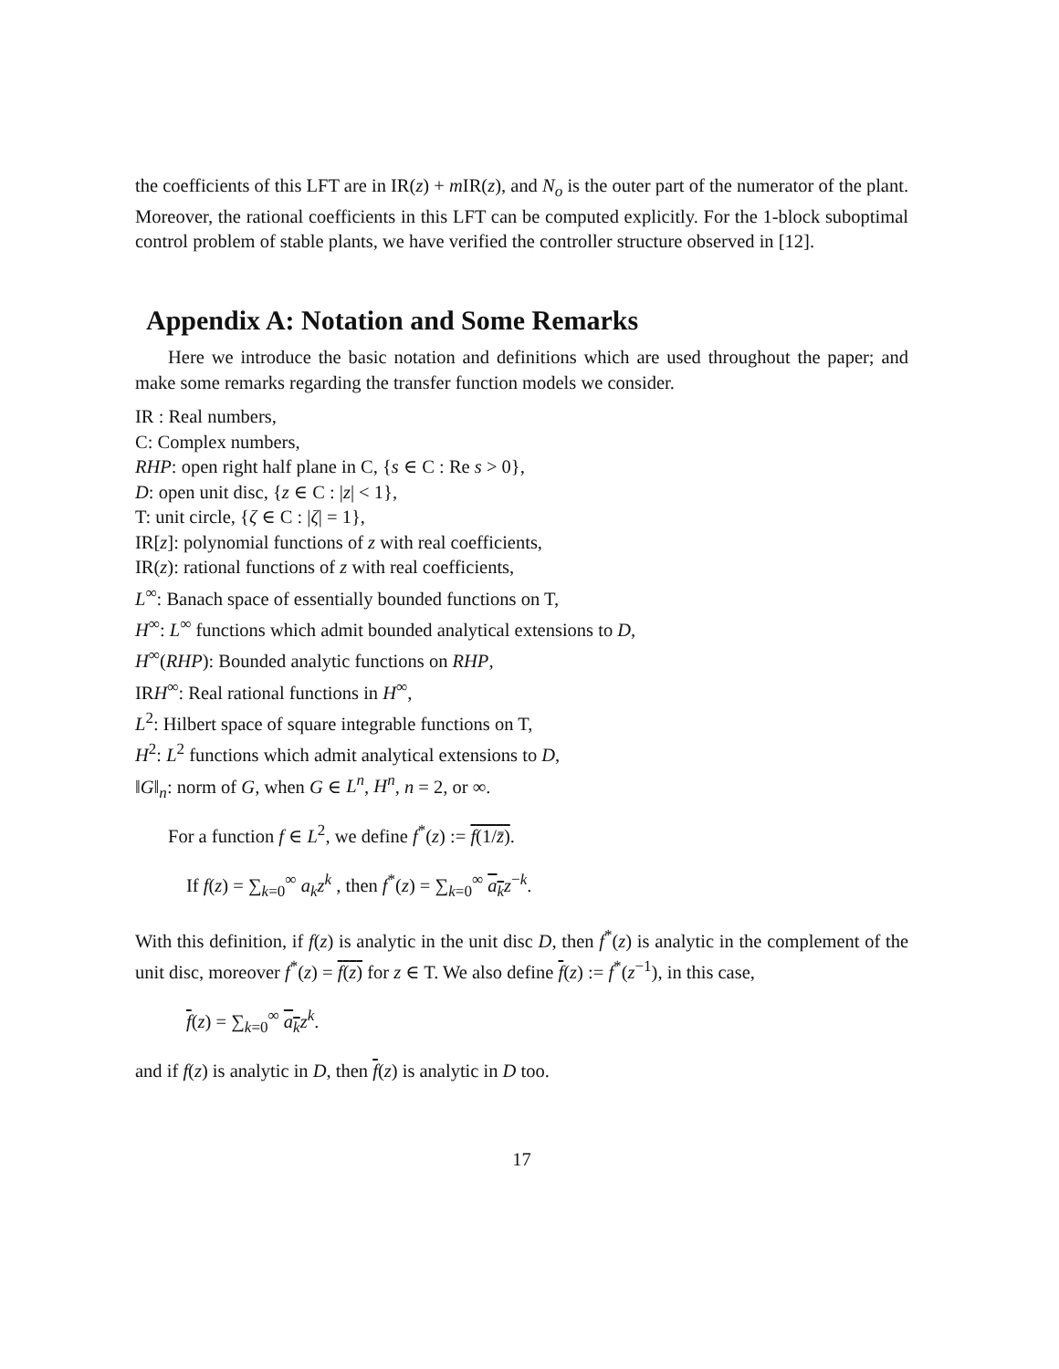the coefficients of this LFT are in IR(z) + m IR(z), and N<sub>o</sub> is the outer part of the numerator of the plant. Moreover, the rational coefficients in this LFT can be computed explicitly. For the 1-block suboptimal control problem of stable plants, we have verified the controller structure observed in [12].
Appendix A: Notation and Some Remarks
Here we introduce the basic notation and definitions which are used throughout the paper; and make some remarks regarding the transfer function models we consider.
IR : Real numbers,
C: Complex numbers,
RHP: open right half plane in C, {s ∈ C : Re s > 0},
D: open unit disc, {z ∈ C : |z| < 1},
T: unit circle, {ζ ∈ C : |ζ| = 1},
IR[z]: polynomial functions of z with real coefficients,
IR(z): rational functions of z with real coefficients,
L<sup>∞</sup>: Banach space of essentially bounded functions on T,
H<sup>∞</sup>: L<sup>∞</sup> functions which admit bounded analytical extensions to D,
H<sup>∞</sup>(RHP): Bounded analytic functions on RHP,
IRH<sup>∞</sup>: Real rational functions in H<sup>∞</sup>,
L<sup>2</sup>: Hilbert space of square integrable functions on T,
H<sup>2</sup>: L<sup>2</sup> functions which admit analytical extensions to D,
‖G‖<sub>n</sub>: norm of G, when G ∈ L<sup>n</sup>, H<sup>n</sup>, n = 2, or ∞.
For a function f ∈ L<sup>2</sup>, we define f<sup>*</sup>(z) := f(1/z̄).
If f(z) = ∑<sub>k=0</sub><sup>∞</sup> a<sub>k</sub>z<sup>k</sup> , then f<sup>*</sup>(z) = ∑<sub>k=0</sub><sup>∞</sup> a<sub>k</sub> z<sup>−k</sup>.
With this definition, if f(z) is analytic in the unit disc D, then f<sup>*</sup>(z) is analytic in the complement of the unit disc, moreover f<sup>*</sup>(z) = f(z) for z ∈ T. We also define f(z) := f<sup>*</sup>(z<sup>−1</sup>), in this case,
f(z) = ∑<sub>k=0</sub><sup>∞</sup> a<sub>k</sub> z<sup>k</sup>.
and if f(z) is analytic in D, then f(z) is analytic in D too.
17